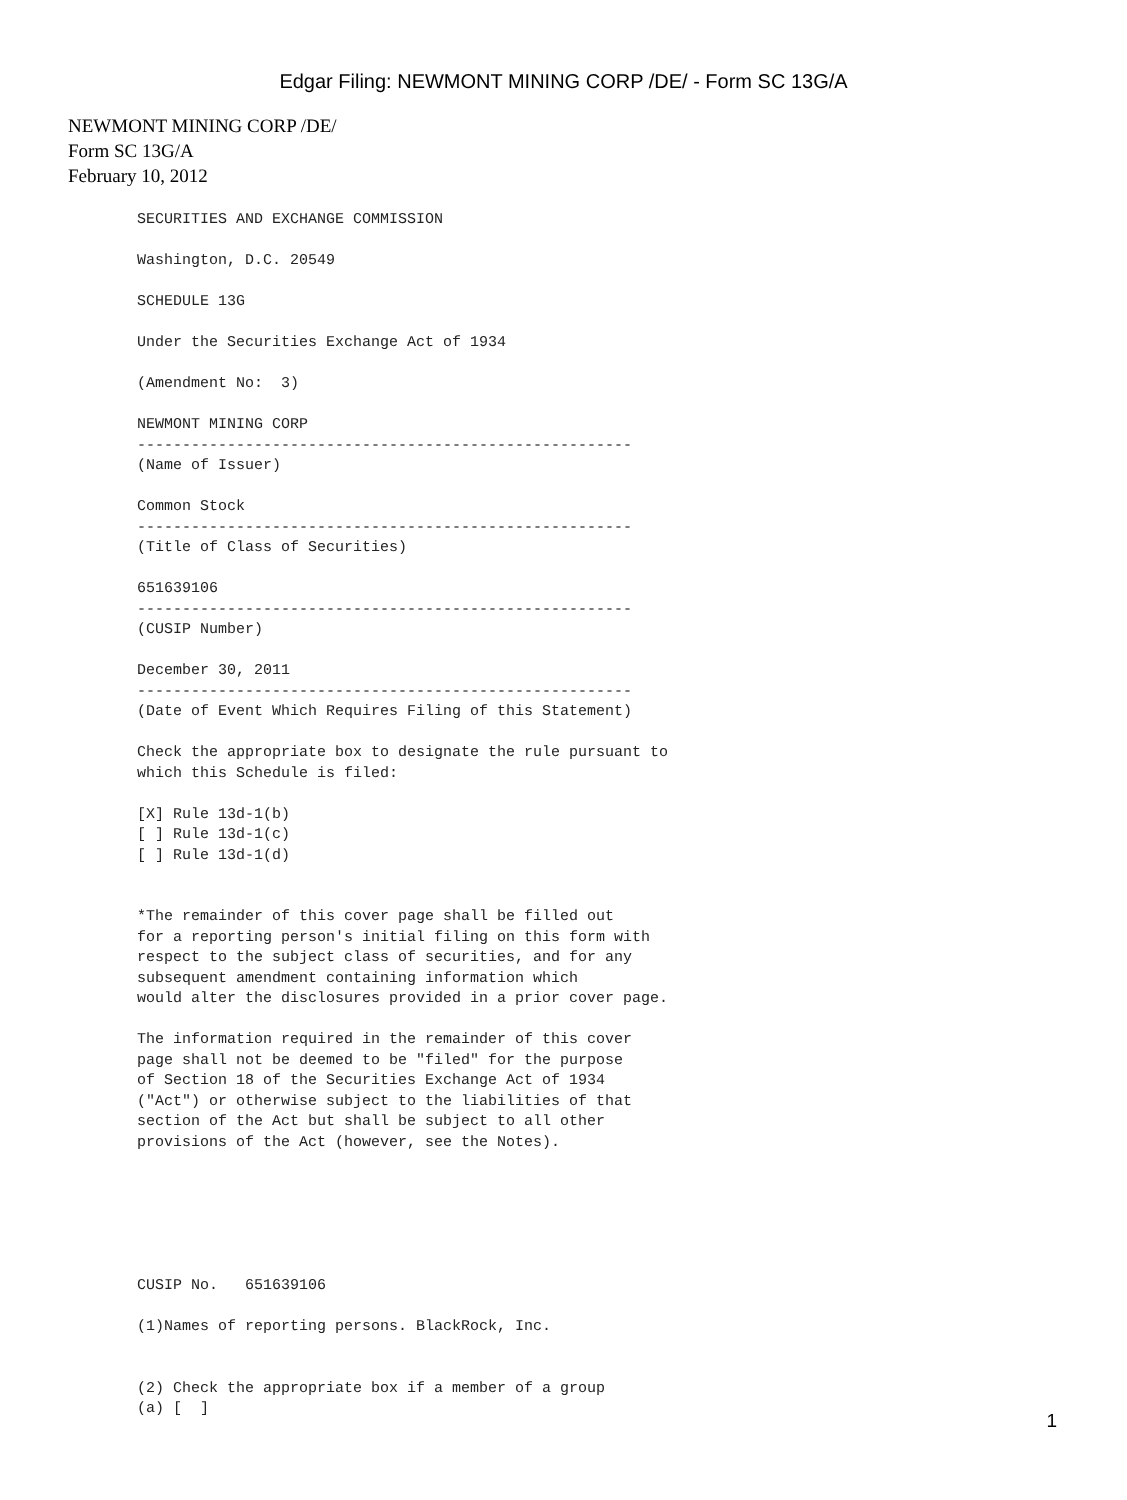Edgar Filing: NEWMONT MINING CORP /DE/ - Form SC 13G/A
NEWMONT MINING CORP /DE/
Form SC 13G/A
February 10, 2012
SECURITIES AND EXCHANGE COMMISSION

Washington, D.C. 20549

SCHEDULE 13G

Under the Securities Exchange Act of 1934

(Amendment No:  3)

NEWMONT MINING CORP
-------------------------------------------------------
(Name of Issuer)

Common Stock
-------------------------------------------------------
(Title of Class of Securities)

651639106
-------------------------------------------------------
(CUSIP Number)

December 30, 2011
-------------------------------------------------------
(Date of Event Which Requires Filing of this Statement)

Check the appropriate box to designate the rule pursuant to
which this Schedule is filed:

[X] Rule 13d-1(b)
[ ] Rule 13d-1(c)
[ ] Rule 13d-1(d)


*The remainder of this cover page shall be filled out
for a reporting person's initial filing on this form with
respect to the subject class of securities, and for any
subsequent amendment containing information which
would alter the disclosures provided in a prior cover page.

The information required in the remainder of this cover
page shall not be deemed to be "filed" for the purpose
of Section 18 of the Securities Exchange Act of 1934
("Act") or otherwise subject to the liabilities of that
section of the Act but shall be subject to all other
provisions of the Act (however, see the Notes).






CUSIP No.   651639106

(1)Names of reporting persons. BlackRock, Inc.


(2) Check the appropriate box if a member of a group
(a) [  ]
1